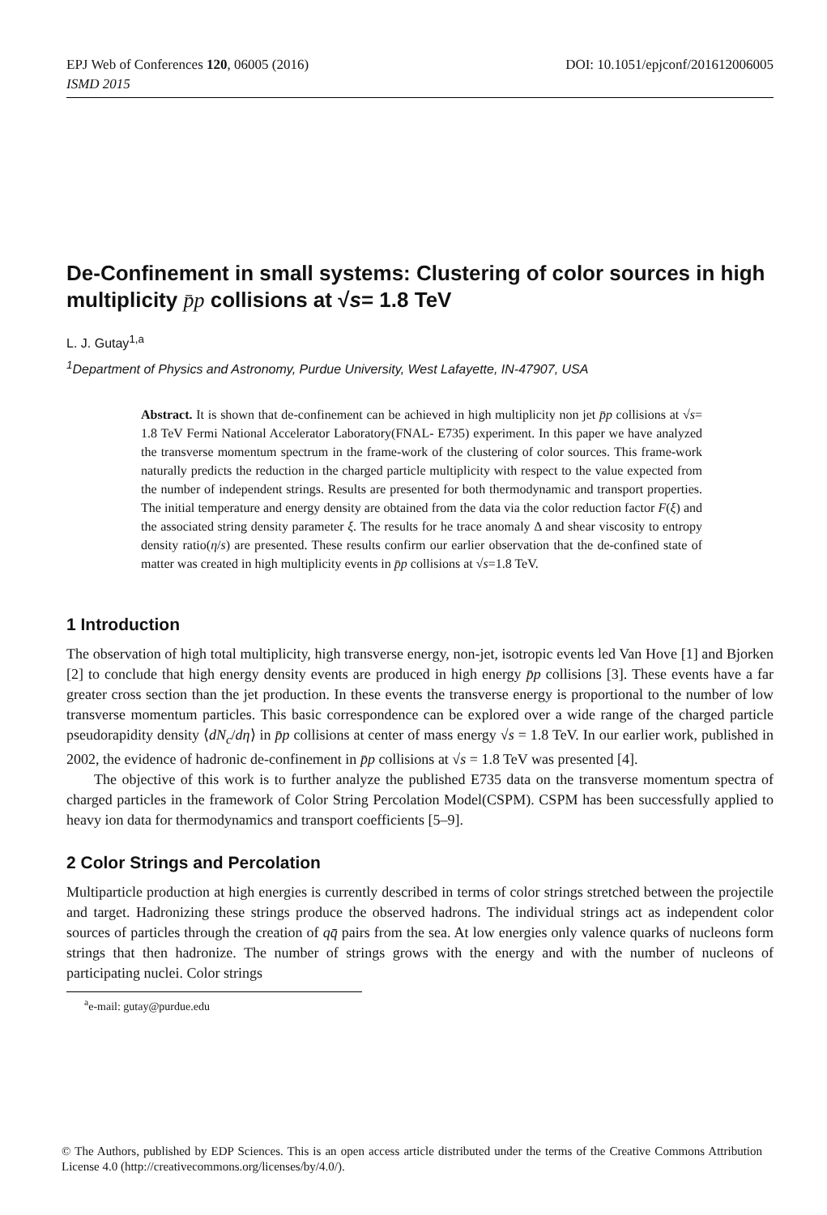EPJ Web of Conferences 120, 06005 (2016)
ISMD 2015
DOI: 10.1051/epjconf/201612006005
De-Confinement in small systems: Clustering of color sources in high multiplicity p̄p collisions at √s= 1.8 TeV
L. J. Gutay<sup>1,a</sup>
<sup>1</sup> Department of Physics and Astronomy, Purdue University, West Lafayette, IN-47907, USA
Abstract. It is shown that de-confinement can be achieved in high multiplicity non jet p̄p collisions at √s= 1.8 TeV Fermi National Accelerator Laboratory(FNAL- E735) experiment. In this paper we have analyzed the transverse momentum spectrum in the frame-work of the clustering of color sources. This frame-work naturally predicts the reduction in the charged particle multiplicity with respect to the value expected from the number of independent strings. Results are presented for both thermodynamic and transport properties. The initial temperature and energy density are obtained from the data via the color reduction factor F(ξ) and the associated string density parameter ξ. The results for he trace anomaly Δ and shear viscosity to entropy density ratio(η/s) are presented. These results confirm our earlier observation that the de-confined state of matter was created in high multiplicity events in p̄p collisions at √s=1.8 TeV.
1 Introduction
The observation of high total multiplicity, high transverse energy, non-jet, isotropic events led Van Hove [1] and Bjorken [2] to conclude that high energy density events are produced in high energy p̄p collisions [3]. These events have a far greater cross section than the jet production. In these events the transverse energy is proportional to the number of low transverse momentum particles. This basic correspondence can be explored over a wide range of the charged particle pseudorapidity density ⟨dN<sub>c</sub>/dη⟩ in p̄p collisions at center of mass energy √s = 1.8 TeV. In our earlier work, published in 2002, the evidence of hadronic de-confinement in p̄p collisions at √s = 1.8 TeV was presented [4].
The objective of this work is to further analyze the published E735 data on the transverse momentum spectra of charged particles in the framework of Color String Percolation Model(CSPM). CSPM has been successfully applied to heavy ion data for thermodynamics and transport coefficients [5–9].
2 Color Strings and Percolation
Multiparticle production at high energies is currently described in terms of color strings stretched between the projectile and target. Hadronizing these strings produce the observed hadrons. The individual strings act as independent color sources of particles through the creation of qq̄ pairs from the sea. At low energies only valence quarks of nucleons form strings that then hadronize. The number of strings grows with the energy and with the number of nucleons of participating nuclei. Color strings
<sup>a</sup> e-mail: gutay@purdue.edu
© The Authors, published by EDP Sciences. This is an open access article distributed under the terms of the Creative Commons Attribution License 4.0 (http://creativecommons.org/licenses/by/4.0/).